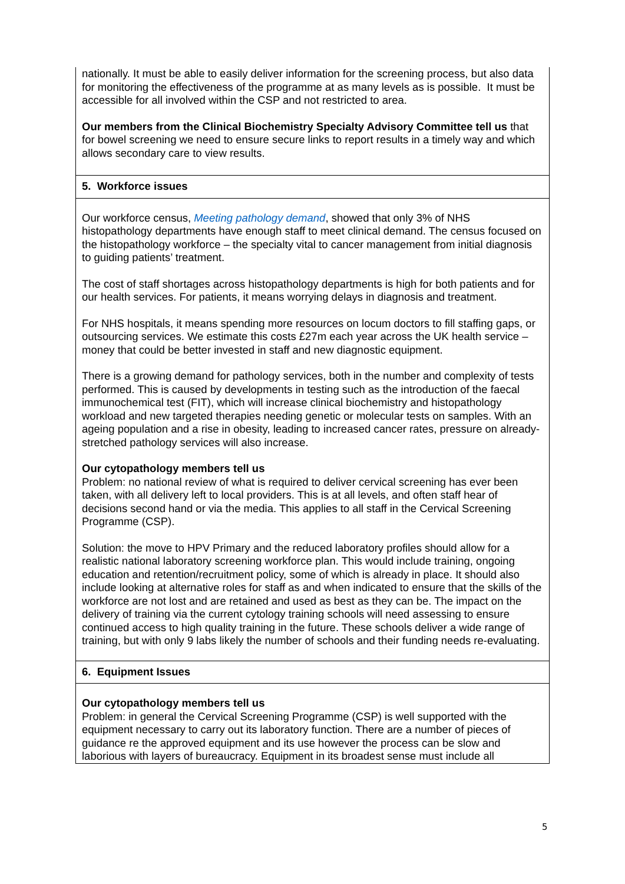| nationally. It must be able to easily deliver information for the screening process, but also data for monitoring the effectiveness of the programme at as many levels as is possible. It must be accessible for all involved within the CSP and not restricted to area. Our members from the Clinical Biochemistry Specialty Advisory Committee tell us that for bowel screening we need to ensure secure links to report results in a timely way and which allows secondary care to view results. |
| 5. Workforce issues |
| Our workforce census, Meeting pathology demand , showed that only 3% of NHS histopathology departments have enough staff to meet clinical demand. The census focused on the histopathology workforce – the specialty vital to cancer management from initial diagnosis to guiding patients’ treatment. The cost of staff shortages across histopathology departments is high for both patients and for our health services. For patients, it means worrying delays in diagnosis and treatment. For NHS hospitals, it means spending more resources on locum doctors to fill staffing gaps, or outsourcing services. We estimate this costs £27m each year across the UK health service – money that could be better invested in staff and new diagnostic equipment. There is a growing demand for pathology services, both in the number and complexity of tests performed. This is caused by developments in testing such as the introduction of the faecal immunochemical test (FIT), which will increase clinical biochemistry and histopathology workload and new targeted therapies needing genetic or molecular tests on samples. With an ageing population and a rise in obesity, leading to increased cancer rates, pressure on already-stretched pathology services will also increase. Our cytopathology members tell us Problem: no national review of what is required to deliver cervical screening has ever been taken, with all delivery left to local providers. This is at all levels, and often staff hear of decisions second hand or via the media. This applies to all staff in the Cervical Screening Programme (CSP). Solution: the move to HPV Primary and the reduced laboratory profiles should allow for a realistic national laboratory screening workforce plan. This would include training, ongoing education and retention/recruitment policy, some of which is already in place. It should also include looking at alternative roles for staff as and when indicated to ensure that the skills of the workforce are not lost and are retained and used as best as they can be. The impact on the delivery of training via the current cytology training schools will need assessing to ensure continued access to high quality training in the future. These schools deliver a wide range of training, but with only 9 labs likely the number of schools and their funding needs re-evaluating. |
| 6. Equipment Issues |
| Our cytopathology members tell us Problem: in general the Cervical Screening Programme (CSP) is well supported with the equipment necessary to carry out its laboratory function. There are a number of pieces of guidance re the approved equipment and its use however the process can be slow and laborious with layers of bureaucracy. Equipment in its broadest sense must include all |
5